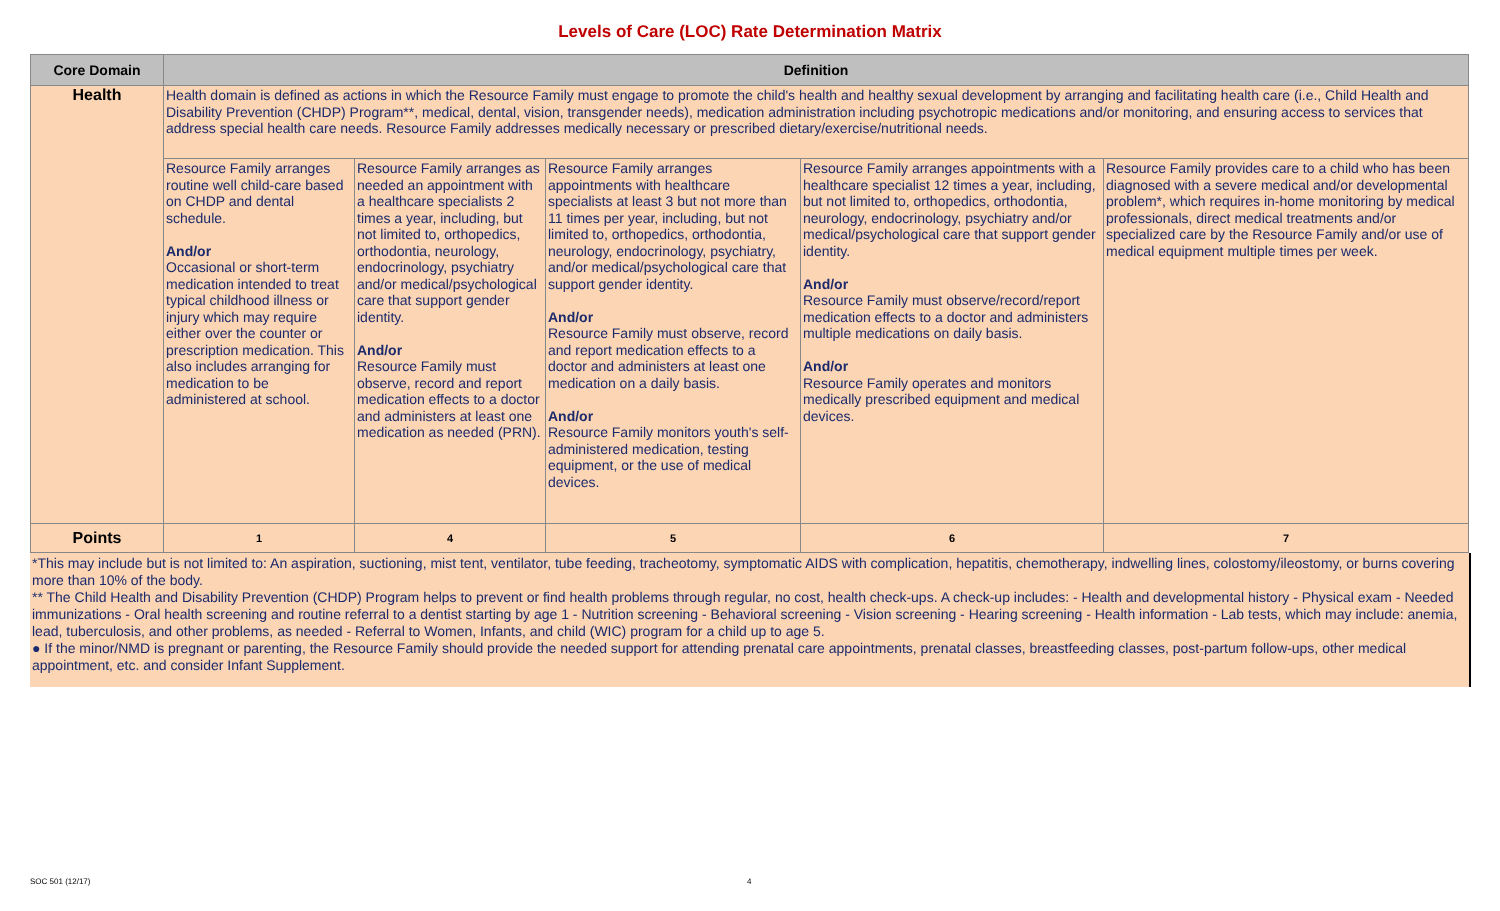Levels of Care (LOC) Rate Determination Matrix
| Core Domain | Definition | | | | |
| --- | --- | --- | --- | --- | --- |
| Health | Health domain is defined as actions in which the Resource Family must engage to promote the child's health and healthy sexual development by arranging and facilitating health care (i.e., Child Health and Disability Prevention (CHDP) Program**, medical, dental, vision, transgender needs), medication administration including psychotropic medications and/or monitoring, and ensuring access to services that address special health care needs. Resource Family addresses medically necessary or prescribed dietary/exercise/nutritional needs. | | | | |
| | Resource Family arranges routine well child-care based on CHDP and dental schedule. And/or Occasional or short-term medication intended to treat typical childhood illness or injury which may require either over the counter or prescription medication. This also includes arranging for medication to be administered at school. | Resource Family arranges as needed an appointment with a healthcare specialists 2 times a year, including, but not limited to, orthopedics, orthodontia, neurology, endocrinology, psychiatry and/or medical/psychological care that support gender identity. And/or Resource Family must observe, record and report medication effects to a doctor and administers at least one medication as needed (PRN). | Resource Family arranges appointments with healthcare specialists at least 3 but not more than 11 times per year, including, but not limited to, orthopedics, orthodontia, neurology, endocrinology, psychiatry, and/or medical/psychological care that support gender identity. And/or Resource Family must observe, record and report medication effects to a doctor and administers at least one medication on a daily basis. And/or Resource Family monitors youth's self-administered medication, testing equipment, or the use of medical devices. | Resource Family arranges appointments with a healthcare specialist 12 times a year, including, but not limited to, orthopedics, orthodontia, neurology, endocrinology, psychiatry and/or medical/psychological care that support gender identity. And/or Resource Family must observe/record/report medication effects to a doctor and administers multiple medications on daily basis. And/or Resource Family operates and monitors medically prescribed equipment and medical devices. | Resource Family provides care to a child who has been diagnosed with a severe medical and/or developmental problem*, which requires in-home monitoring by medical professionals, direct medical treatments and/or specialized care by the Resource Family and/or use of medical equipment multiple times per week. |
| Points | 1 | 4 | 5 | 6 | 7 |
*This may include but is not limited to: An aspiration, suctioning, mist tent, ventilator, tube feeding, tracheotomy, symptomatic AIDS with complication, hepatitis, chemotherapy, indwelling lines, colostomy/ileostomy, or burns covering more than 10% of the body.
** The Child Health and Disability Prevention (CHDP) Program helps to prevent or find health problems through regular, no cost, health check-ups. A check-up includes: - Health and developmental history - Physical exam - Needed immunizations - Oral health screening and routine referral to a dentist starting by age 1 - Nutrition screening - Behavioral screening - Vision screening - Hearing screening - Health information - Lab tests, which may include: anemia, lead, tuberculosis, and other problems, as needed - Referral to Women, Infants, and child (WIC) program for a child up to age 5.
● If the minor/NMD is pregnant or parenting, the Resource Family should provide the needed support for attending prenatal care appointments, prenatal classes, breastfeeding classes, post-partum follow-ups, other medical appointment, etc. and consider Infant Supplement.
SOC 501 (12/17) 4